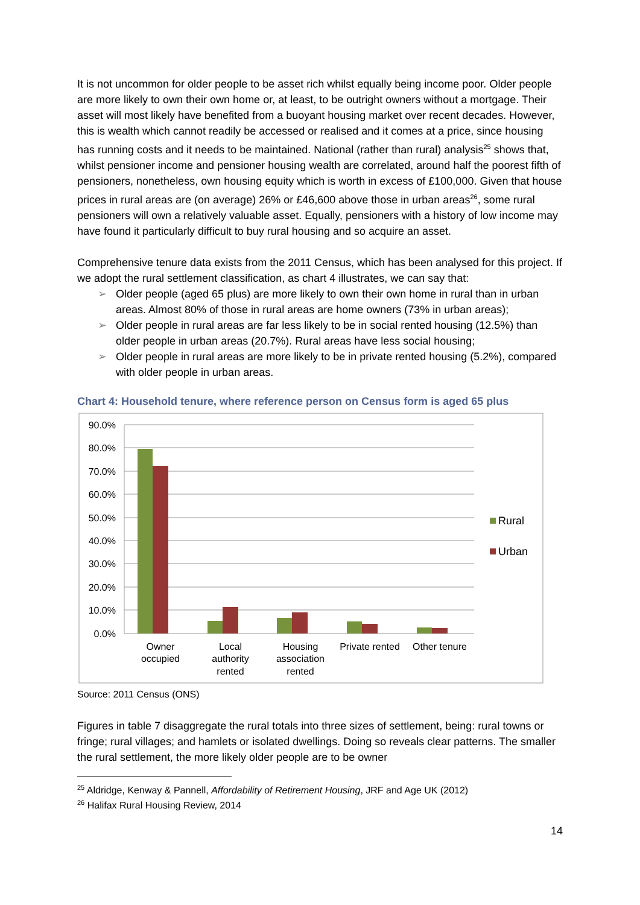It is not uncommon for older people to be asset rich whilst equally being income poor. Older people are more likely to own their own home or, at least, to be outright owners without a mortgage. Their asset will most likely have benefited from a buoyant housing market over recent decades. However, this is wealth which cannot readily be accessed or realised and it comes at a price, since housing has running costs and it needs to be maintained. National (rather than rural) analysis<sup>25</sup> shows that, whilst pensioner income and pensioner housing wealth are correlated, around half the poorest fifth of pensioners, nonetheless, own housing equity which is worth in excess of £100,000. Given that house prices in rural areas are (on average) 26% or £46,600 above those in urban areas<sup>26</sup>, some rural pensioners will own a relatively valuable asset. Equally, pensioners with a history of low income may have found it particularly difficult to buy rural housing and so acquire an asset.
Comprehensive tenure data exists from the 2011 Census, which has been analysed for this project. If we adopt the rural settlement classification, as chart 4 illustrates, we can say that:
➢ Older people (aged 65 plus) are more likely to own their own home in rural than in urban areas. Almost 80% of those in rural areas are home owners (73% in urban areas);
➢ Older people in rural areas are far less likely to be in social rented housing (12.5%) than older people in urban areas (20.7%). Rural areas have less social housing;
➢ Older people in rural areas are more likely to be in private rented housing (5.2%), compared with older people in urban areas.
Chart 4: Household tenure, where reference person on Census form is aged 65 plus
90.0%
80.0%
70.0%
60.0%
50.0%
40.0%
30.0%
20.0%
10.0%
0.0%
Owner
occupied
Local
authority
rented
Housing
association
rented
Private rented
Other tenure
Rural
Urban
Source: 2011 Census (ONS)
Figures in table 7 disaggregate the rural totals into three sizes of settlement, being: rural towns or fringe; rural villages; and hamlets or isolated dwellings. Doing so reveals clear patterns. The smaller the rural settlement, the more likely older people are to be owner
<sup>25</sup> Aldridge, Kenway & Pannell, Affordability of Retirement Housing, JRF and Age UK (2012)
<sup>26</sup> Halifax Rural Housing Review, 2014
14